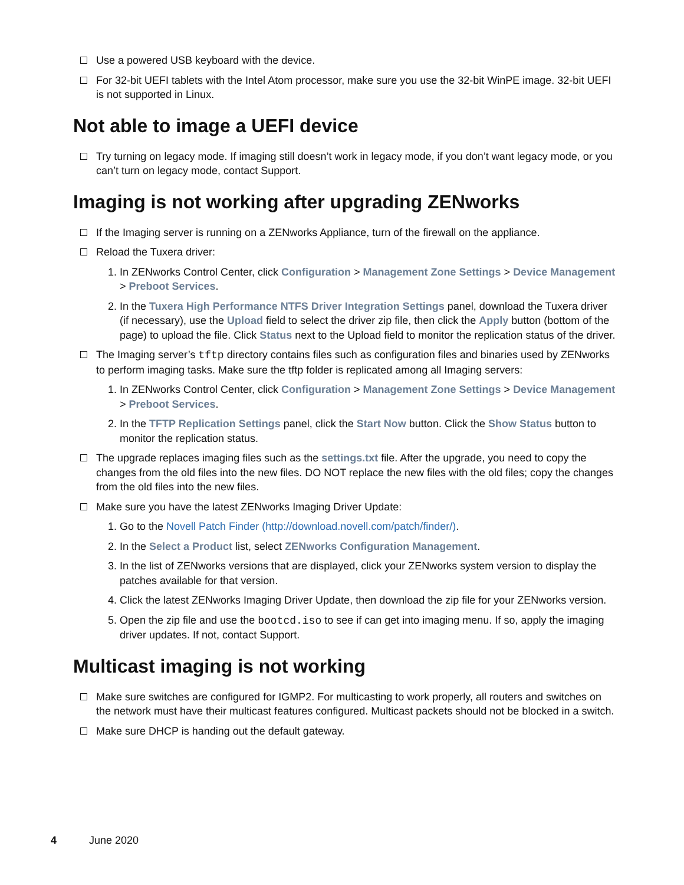Use a powered USB keyboard with the device.
For 32-bit UEFI tablets with the Intel Atom processor, make sure you use the 32-bit WinPE image. 32-bit UEFI is not supported in Linux.
Not able to image a UEFI device
Try turning on legacy mode. If imaging still doesn’t work in legacy mode, if you don’t want legacy mode, or you can’t turn on legacy mode, contact Support.
Imaging is not working after upgrading ZENworks
If the Imaging server is running on a ZENworks Appliance, turn of the firewall on the appliance.
Reload the Tuxera driver:
1. In ZENworks Control Center, click Configuration > Management Zone Settings > Device Management > Preboot Services.
2. In the Tuxera High Performance NTFS Driver Integration Settings panel, download the Tuxera driver (if necessary), use the Upload field to select the driver zip file, then click the Apply button (bottom of the page) to upload the file. Click Status next to the Upload field to monitor the replication status of the driver.
The Imaging server’s tftp directory contains files such as configuration files and binaries used by ZENworks to perform imaging tasks. Make sure the tftp folder is replicated among all Imaging servers:
1. In ZENworks Control Center, click Configuration > Management Zone Settings > Device Management > Preboot Services.
2. In the TFTP Replication Settings panel, click the Start Now button. Click the Show Status button to monitor the replication status.
The upgrade replaces imaging files such as the settings.txt file. After the upgrade, you need to copy the changes from the old files into the new files. DO NOT replace the new files with the old files; copy the changes from the old files into the new files.
Make sure you have the latest ZENworks Imaging Driver Update:
1. Go to the Novell Patch Finder (http://download.novell.com/patch/finder/).
2. In the Select a Product list, select ZENworks Configuration Management.
3. In the list of ZENworks versions that are displayed, click your ZENworks system version to display the patches available for that version.
4. Click the latest ZENworks Imaging Driver Update, then download the zip file for your ZENworks version.
5. Open the zip file and use the bootcd.iso to see if can get into imaging menu. If so, apply the imaging driver updates. If not, contact Support.
Multicast imaging is not working
Make sure switches are configured for IGMP2. For multicasting to work properly, all routers and switches on the network must have their multicast features configured. Multicast packets should not be blocked in a switch.
Make sure DHCP is handing out the default gateway.
4 June 2020